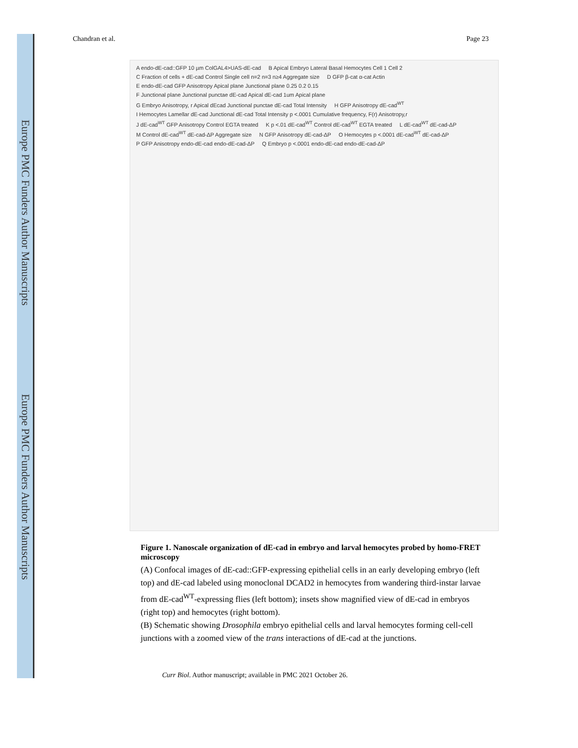Europe PMC Funders Author Manuscripts
Europe PMC Funders Author Manuscripts
Chandran et al. Page 23
A endo-dE-cad::GFP 10 µm ColGAL4>UAS-dE-cad B Apical Embryo Lateral Basal Hemocytes Cell 1 Cell 2 C Fraction of cells + dE-cad Control Single cell n=2 n=3 n≥4 Aggregate size D GFP β-cat α-cat Actin E endo-dE-cad GFP Anisotropy Apical plane Junctional plane 0.25 0.2 0.15 F Junctional plane Junctional punctae dE-cad Apical dE-cad 1um Apical plane G Embryo Anisotropy, r Apical dEcad Junctional punctae dE-cad Total Intensity H GFP Anisotropy dE-cad<sup>WT</sup> I Hemocytes Lamellar dE-cad Junctional dE-cad Total Intensity p <.0001 Cumulative frequency, F(r) Anisotropy,r J dE-cad<sup>WT</sup> GFP Anisotropy Control EGTA treated K p <.01 dE-cad<sup>WT</sup> Control dE-cad<sup>WT</sup> EGTA treated L dE-cad<sup>WT</sup> dE-cad-ΔP M Control dE-cad<sup>WT</sup> dE-cad-ΔP Aggregate size N GFP Anisotropy dE-cad-ΔP O Hemocytes p <.0001 dE-cad<sup>WT</sup> dE-cad-ΔP P GFP Anisotropy endo-dE-cad endo-dE-cad-ΔP Q Embryo p <.0001 endo-dE-cad endo-dE-cad-ΔP
Figure 1. Nanoscale organization of dE-cad in embryo and larval hemocytes probed by homo-FRET microscopy
(A) Confocal images of dE-cad::GFP-expressing epithelial cells in an early developing embryo (left top) and dE-cad labeled using monoclonal DCAD2 in hemocytes from wandering third-instar larvae from dE-cad<sup>WT</sup>-expressing flies (left bottom); insets show magnified view of dE-cad in embryos (right top) and hemocytes (right bottom).
(B) Schematic showing Drosophila embryo epithelial cells and larval hemocytes forming cell-cell junctions with a zoomed view of the trans interactions of dE-cad at the junctions.
Curr Biol. Author manuscript; available in PMC 2021 October 26.